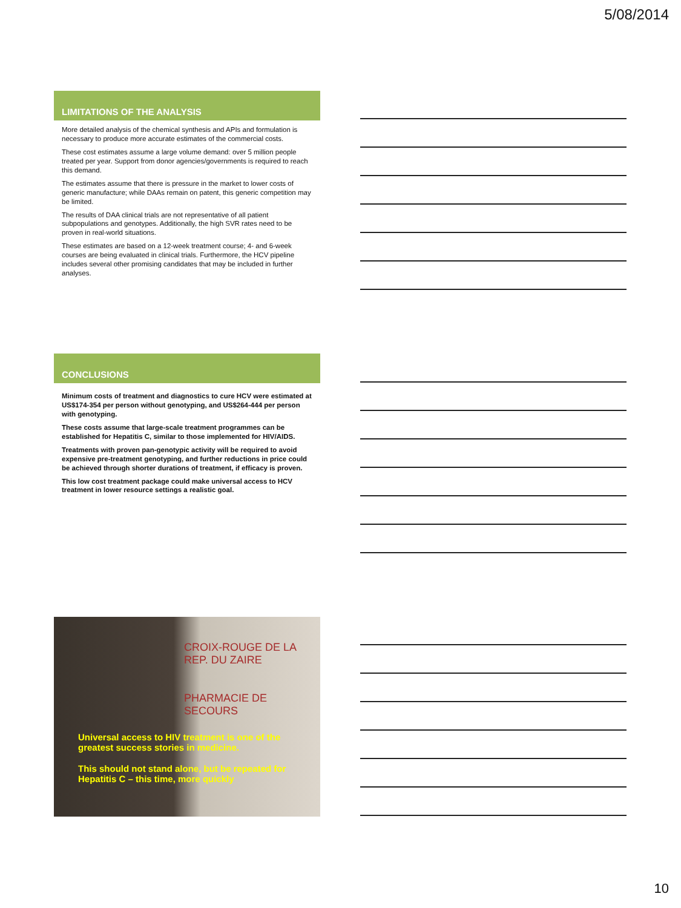5/08/2014
LIMITATIONS OF THE ANALYSIS
More detailed analysis of the chemical synthesis and APIs and formulation is necessary to produce more accurate estimates of the commercial costs.
These cost estimates assume a large volume demand: over 5 million people treated per year. Support from donor agencies/governments is required to reach this demand.
The estimates assume that there is pressure in the market to lower costs of generic manufacture; while DAAs remain on patent, this generic competition may be limited.
The results of DAA clinical trials are not representative of all patient subpopulations and genotypes. Additionally, the high SVR rates need to be proven in real-world situations.
These estimates are based on a 12-week treatment course; 4- and 6-week courses are being evaluated in clinical trials. Furthermore, the HCV pipeline includes several other promising candidates that may be included in further analyses.
CONCLUSIONS
Minimum costs of treatment and diagnostics to cure HCV were estimated at US$174-354 per person without genotyping, and US$264-444 per person with genotyping.
These costs assume that large-scale treatment programmes can be established for Hepatitis C, similar to those implemented for HIV/AIDS.
Treatments with proven pan-genotypic activity will be required to avoid expensive pre-treatment genotyping, and further reductions in price could be achieved through shorter durations of treatment, if efficacy is proven.
This low cost treatment package could make universal access to HCV treatment in lower resource settings a realistic goal.
CROIX-ROUGE DE LA REP. DU ZAIRE
PHARMACIE DE SECOURS
Universal access to HIV treatment is one of the greatest success stories in medicine.
This should not stand alone, but be repeated for Hepatitis C – this time, more quickly
10